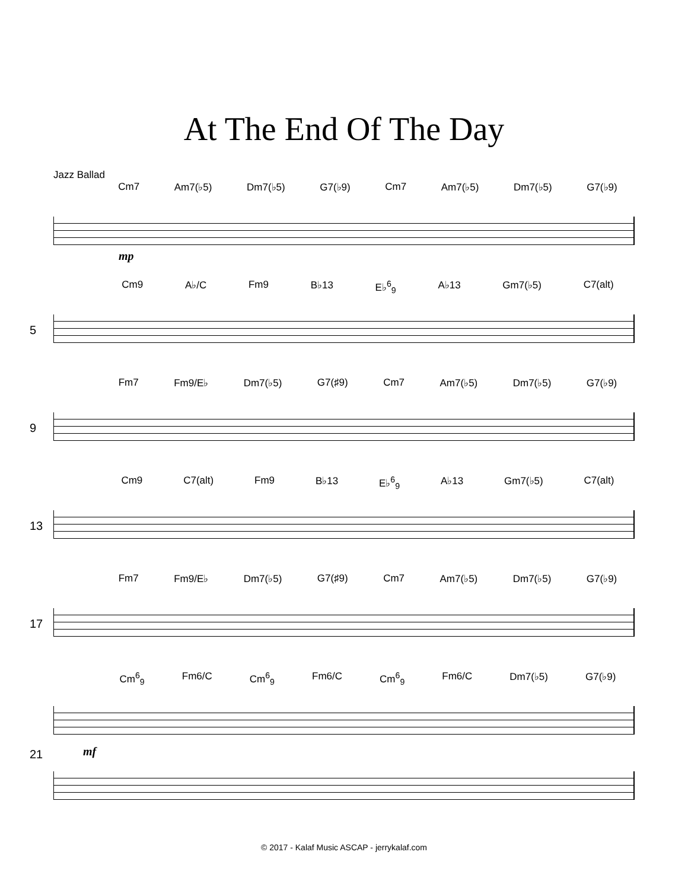At The End Of The Day
Jazz Ballad
Cm7 Am7(♭5) Dm7(♭5) G7(♭9) Cm7 Am7(♭5) Dm7(♭5) G7(♭9)
mp
Cm9 A♭/C Fm9 B♭13 E♭<sup>6</sup><sub>9</sub> A♭13 Gm7(♭5) C7(alt)
5
Fm7 Fm9/E♭ Dm7(♭5) G7(♯9) Cm7 Am7(♭5) Dm7(♭5) G7(♭9)
9
Cm9 C7(alt) Fm9 B♭13 E♭<sup>6</sup><sub>9</sub> A♭13 Gm7(♭5) C7(alt)
13
Fm7 Fm9/E♭ Dm7(♭5) G7(♯9) Cm7 Am7(♭5) Dm7(♭5) G7(♭9)
17
Cm<sup>6</sup><sub>9</sub> Fm6/C Cm<sup>6</sup><sub>9</sub> Fm6/C Cm<sup>6</sup><sub>9</sub> Fm6/C Dm7(♭5) G7(♭9)
21 mf
© 2017 - Kalaf Music ASCAP - jerrykalaf.com